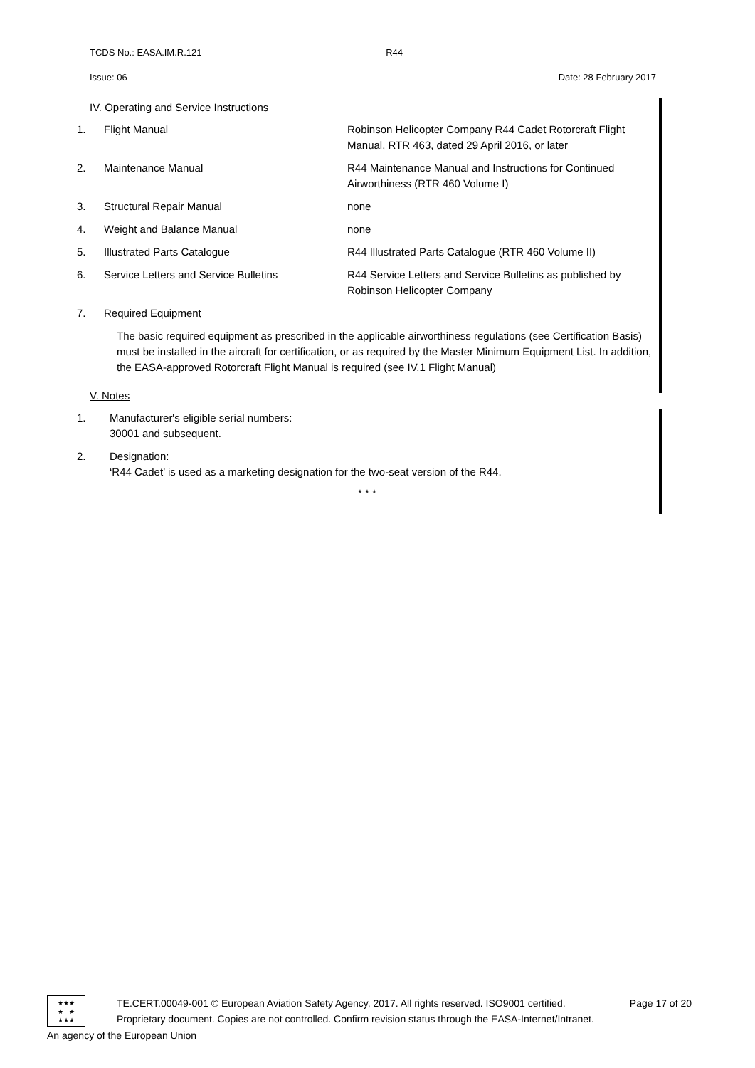TCDS No.: EASA.IM.R.121 R44
Issue: 06 Date: 28 February 2017
IV. Operating and Service Instructions
1. Flight Manual Robinson Helicopter Company R44 Cadet Rotorcraft Flight Manual, RTR 463, dated 29 April 2016, or later
2. Maintenance Manual R44 Maintenance Manual and Instructions for Continued Airworthiness (RTR 460 Volume I)
3. Structural Repair Manual none
4. Weight and Balance Manual none
5. Illustrated Parts Catalogue R44 Illustrated Parts Catalogue (RTR 460 Volume II)
6. Service Letters and Service Bulletins R44 Service Letters and Service Bulletins as published by Robinson Helicopter Company
7. Required Equipment
The basic required equipment as prescribed in the applicable airworthiness regulations (see Certification Basis) must be installed in the aircraft for certification, or as required by the Master Minimum Equipment List. In addition, the EASA-approved Rotorcraft Flight Manual is required (see IV.1 Flight Manual)
V. Notes
1. Manufacturer's eligible serial numbers:
30001 and subsequent.
2. Designation:
‘R44 Cadet’ is used as a marketing designation for the two-seat version of the R44.
* * *
★★★
★ ★
★★★
TE.CERT.00049-001 © European Aviation Safety Agency, 2017. All rights reserved. ISO9001 certified. Page 17 of 20
Proprietary document. Copies are not controlled. Confirm revision status through the EASA-Internet/Intranet.
An agency of the European Union